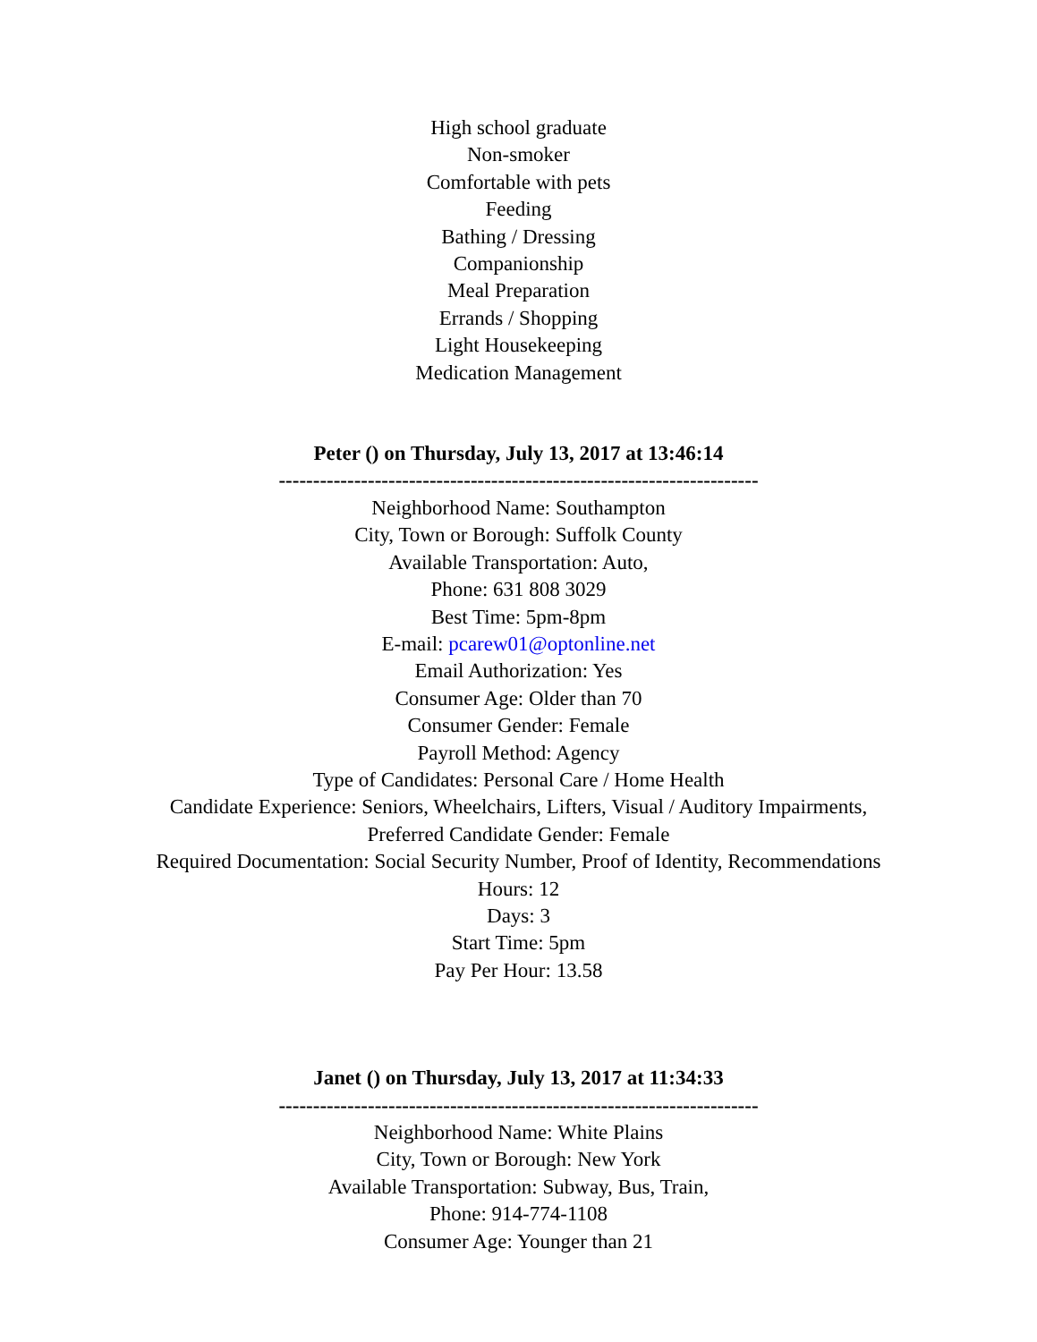High school graduate
Non-smoker
Comfortable with pets
Feeding
Bathing / Dressing
Companionship
Meal Preparation
Errands / Shopping
Light Housekeeping
Medication Management
Peter () on Thursday, July 13, 2017 at 13:46:14
----------------------------------------------------------------------
Neighborhood Name: Southampton
City, Town or Borough: Suffolk County
Available Transportation: Auto,
Phone: 631 808 3029
Best Time: 5pm-8pm
E-mail: pcarew01@optonline.net
Email Authorization: Yes
Consumer Age: Older than 70
Consumer Gender: Female
Payroll Method: Agency
Type of Candidates: Personal Care / Home Health
Candidate Experience: Seniors, Wheelchairs, Lifters, Visual / Auditory Impairments,
Preferred Candidate Gender: Female
Required Documentation: Social Security Number, Proof of Identity, Recommendations
Hours: 12
Days: 3
Start Time: 5pm
Pay Per Hour: 13.58
Janet () on Thursday, July 13, 2017 at 11:34:33
----------------------------------------------------------------------
Neighborhood Name: White Plains
City, Town or Borough: New York
Available Transportation: Subway, Bus, Train,
Phone: 914-774-1108
Consumer Age: Younger than 21